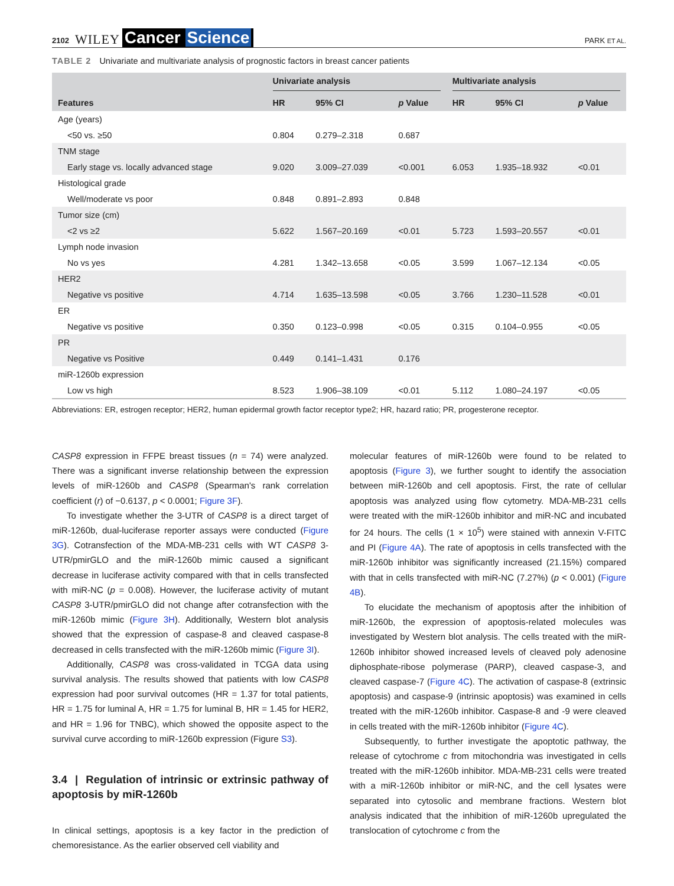2102 WILEY Cancer Science PARK ET AL.
TABLE 2 Univariate and multivariate analysis of prognostic factors in breast cancer patients
| | Univariate analysis | | | Multivariate analysis | | |
| --- | --- | --- | --- | --- | --- | --- |
| Features | HR | 95% CI | p Value | HR | 95% CI | p Value |
| Age (years) | | | | | | |
| <50 vs. ≥50 | 0.804 | 0.279–2.318 | 0.687 | | | |
| TNM stage | | | | | | |
| Early stage vs. locally advanced stage | 9.020 | 3.009–27.039 | <0.001 | 6.053 | 1.935–18.932 | <0.01 |
| Histological grade | | | | | | |
| Well/moderate vs poor | 0.848 | 0.891–2.893 | 0.848 | | | |
| Tumor size (cm) | | | | | | |
| <2 vs ≥2 | 5.622 | 1.567–20.169 | <0.01 | 5.723 | 1.593–20.557 | <0.01 |
| Lymph node invasion | | | | | | |
| No vs yes | 4.281 | 1.342–13.658 | <0.05 | 3.599 | 1.067–12.134 | <0.05 |
| HER2 | | | | | | |
| Negative vs positive | 4.714 | 1.635–13.598 | <0.05 | 3.766 | 1.230–11.528 | <0.01 |
| ER | | | | | | |
| Negative vs positive | 0.350 | 0.123–0.998 | <0.05 | 0.315 | 0.104–0.955 | <0.05 |
| PR | | | | | | |
| Negative vs Positive | 0.449 | 0.141–1.431 | 0.176 | | | |
| miR-1260b expression | | | | | | |
| Low vs high | 8.523 | 1.906–38.109 | <0.01 | 5.112 | 1.080–24.197 | <0.05 |
Abbreviations: ER, estrogen receptor; HER2, human epidermal growth factor receptor type2; HR, hazard ratio; PR, progesterone receptor.
CASP8 expression in FFPE breast tissues (n = 74) were analyzed. There was a significant inverse relationship between the expression levels of miR-1260b and CASP8 (Spearman's rank correlation coefficient (r) of −0.6137, p < 0.0001; Figure 3F).
To investigate whether the 3-UTR of CASP8 is a direct target of miR-1260b, dual-luciferase reporter assays were conducted (Figure 3G). Cotransfection of the MDA-MB-231 cells with WT CASP8 3-UTR/pmirGLO and the miR-1260b mimic caused a significant decrease in luciferase activity compared with that in cells transfected with miR-NC (p = 0.008). However, the luciferase activity of mutant CASP8 3-UTR/pmirGLO did not change after cotransfection with the miR-1260b mimic (Figure 3H). Additionally, Western blot analysis showed that the expression of caspase-8 and cleaved caspase-8 decreased in cells transfected with the miR-1260b mimic (Figure 3I).
Additionally, CASP8 was cross-validated in TCGA data using survival analysis. The results showed that patients with low CASP8 expression had poor survival outcomes (HR = 1.37 for total patients, HR = 1.75 for luminal A, HR = 1.75 for luminal B, HR = 1.45 for HER2, and HR = 1.96 for TNBC), which showed the opposite aspect to the survival curve according to miR-1260b expression (Figure S3).
3.4 | Regulation of intrinsic or extrinsic pathway of apoptosis by miR-1260b
In clinical settings, apoptosis is a key factor in the prediction of chemoresistance. As the earlier observed cell viability and
molecular features of miR-1260b were found to be related to apoptosis (Figure 3), we further sought to identify the association between miR-1260b and cell apoptosis. First, the rate of cellular apoptosis was analyzed using flow cytometry. MDA-MB-231 cells were treated with the miR-1260b inhibitor and miR-NC and incubated for 24 hours. The cells (1 × 10<sup>5</sup>) were stained with annexin V-FITC and PI (Figure 4A). The rate of apoptosis in cells transfected with the miR-1260b inhibitor was significantly increased (21.15%) compared with that in cells transfected with miR-NC (7.27%) (p < 0.001) (Figure 4B).
To elucidate the mechanism of apoptosis after the inhibition of miR-1260b, the expression of apoptosis-related molecules was investigated by Western blot analysis. The cells treated with the miR-1260b inhibitor showed increased levels of cleaved poly adenosine diphosphate-ribose polymerase (PARP), cleaved caspase-3, and cleaved caspase-7 (Figure 4C). The activation of caspase-8 (extrinsic apoptosis) and caspase-9 (intrinsic apoptosis) was examined in cells treated with the miR-1260b inhibitor. Caspase-8 and -9 were cleaved in cells treated with the miR-1260b inhibitor (Figure 4C).
Subsequently, to further investigate the apoptotic pathway, the release of cytochrome c from mitochondria was investigated in cells treated with the miR-1260b inhibitor. MDA-MB-231 cells were treated with a miR-1260b inhibitor or miR-NC, and the cell lysates were separated into cytosolic and membrane fractions. Western blot analysis indicated that the inhibition of miR-1260b upregulated the translocation of cytochrome c from the